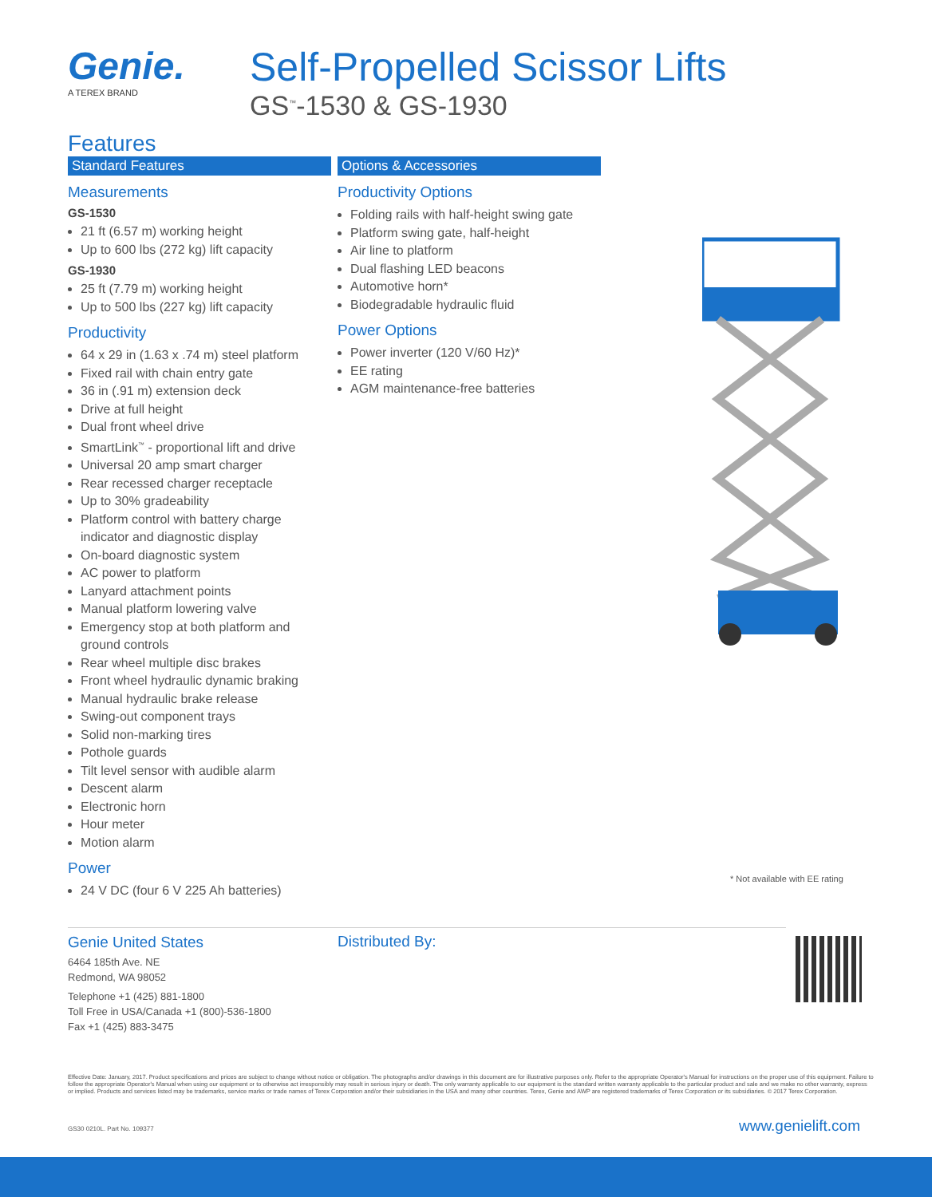Genie.
A TEREX BRAND
Self-Propelled Scissor Lifts
GS<sup>™</sup>-1530 & GS-1930
Features
Standard Features
Measurements
GS-1530
21 ft (6.57 m) working height
Up to 600 lbs (272 kg) lift capacity
GS-1930
25 ft (7.79 m) working height
Up to 500 lbs (227 kg) lift capacity
Productivity
64 x 29 in (1.63 x .74 m) steel platform
Fixed rail with chain entry gate
36 in (.91 m) extension deck
Drive at full height
Dual front wheel drive
SmartLink<sup>™</sup> - proportional lift and drive
Universal 20 amp smart charger
Rear recessed charger receptacle
Up to 30% gradeability
Platform control with battery charge indicator and diagnostic display
On-board diagnostic system
AC power to platform
Lanyard attachment points
Manual platform lowering valve
Emergency stop at both platform and ground controls
Rear wheel multiple disc brakes
Front wheel hydraulic dynamic braking
Manual hydraulic brake release
Swing-out component trays
Solid non-marking tires
Pothole guards
Tilt level sensor with audible alarm
Descent alarm
Electronic horn
Hour meter
Motion alarm
Power
24 V DC (four 6 V 225 Ah batteries)
Options & Accessories
Productivity Options
Folding rails with half-height swing gate
Platform swing gate, half-height
Air line to platform
Dual flashing LED beacons
Automotive horn*
Biodegradable hydraulic fluid
Power Options
Power inverter (120 V/60 Hz)*
EE rating
AGM maintenance-free batteries
* Not available with EE rating
Genie United States
6464 185th Ave. NE
Redmond, WA 98052
Telephone +1 (425) 881-1800
Toll Free in USA/Canada +1 (800)-536-1800
Fax +1 (425) 883-3475
Distributed By:
Effective Date: January, 2017. Product specifications and prices are subject to change without notice or obligation. The photographs and/or drawings in this document are for illustrative purposes only. Refer to the appropriate Operator's Manual for instructions on the proper use of this equipment. Failure to follow the appropriate Operator's Manual when using our equipment or to otherwise act irresponsibly may result in serious injury or death. The only warranty applicable to our equipment is the standard written warranty applicable to the particular product and sale and we make no other warranty, express or implied. Products and services listed may be trademarks, service marks or trade names of Terex Corporation and/or their subsidiaries in the USA and many other countries. Terex, Genie and AWP are registered trademarks of Terex Corporation or its subsidiaries. © 2017 Terex Corporation.
GS30 0210L. Part No. 109377 www.genielift.com